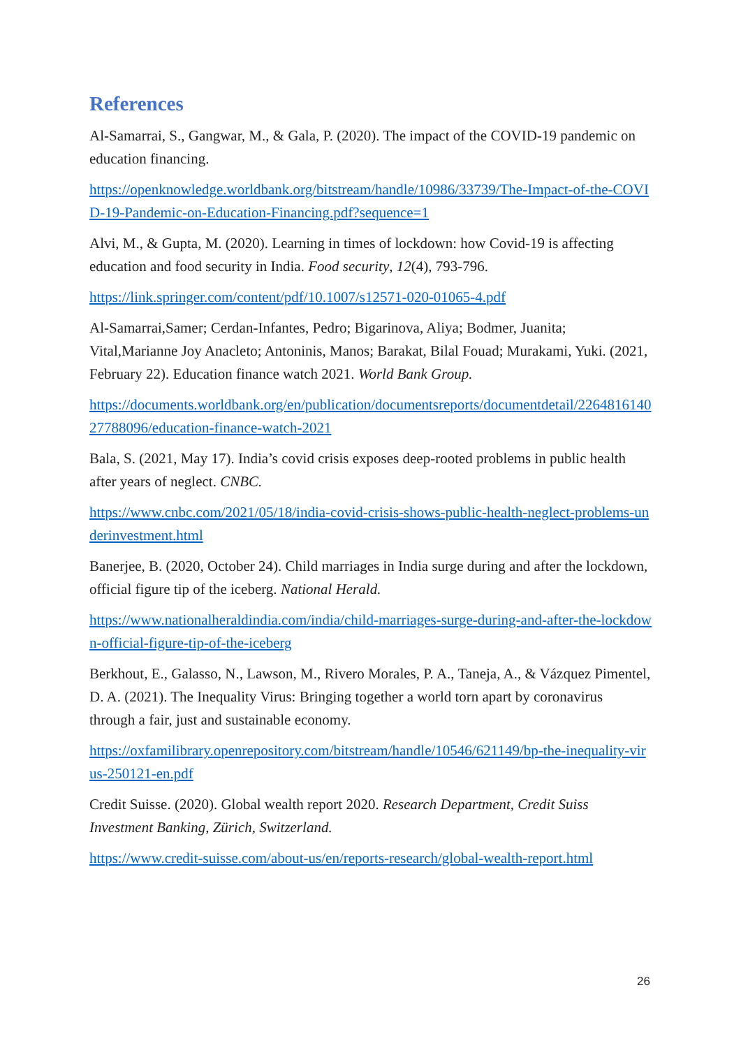References
Al-Samarrai, S., Gangwar, M., & Gala, P. (2020). The impact of the COVID-19 pandemic on education financing.
https://openknowledge.worldbank.org/bitstream/handle/10986/33739/The-Impact-of-the-COVID-19-Pandemic-on-Education-Financing.pdf?sequence=1
Alvi, M., & Gupta, M. (2020). Learning in times of lockdown: how Covid-19 is affecting education and food security in India. Food security, 12(4), 793-796.
https://link.springer.com/content/pdf/10.1007/s12571-020-01065-4.pdf
Al-Samarrai,Samer; Cerdan-Infantes, Pedro; Bigarinova, Aliya; Bodmer, Juanita; Vital,Marianne Joy Anacleto; Antoninis, Manos; Barakat, Bilal Fouad; Murakami, Yuki. (2021, February 22). Education finance watch 2021. World Bank Group.
https://documents.worldbank.org/en/publication/documentsreports/documentdetail/226481614027788096/education-finance-watch-2021
Bala, S. (2021, May 17). India’s covid crisis exposes deep-rooted problems in public health after years of neglect. CNBC.
https://www.cnbc.com/2021/05/18/india-covid-crisis-shows-public-health-neglect-problems-underinvestment.html
Banerjee, B. (2020, October 24). Child marriages in India surge during and after the lockdown, official figure tip of the iceberg. National Herald.
https://www.nationalheraldindia.com/india/child-marriages-surge-during-and-after-the-lockdown-official-figure-tip-of-the-iceberg
Berkhout, E., Galasso, N., Lawson, M., Rivero Morales, P. A., Taneja, A., & Vázquez Pimentel, D. A. (2021). The Inequality Virus: Bringing together a world torn apart by coronavirus through a fair, just and sustainable economy.
https://oxfamilibrary.openrepository.com/bitstream/handle/10546/621149/bp-the-inequality-virus-250121-en.pdf
Credit Suisse. (2020). Global wealth report 2020. Research Department, Credit Suiss Investment Banking, Zürich, Switzerland.
https://www.credit-suisse.com/about-us/en/reports-research/global-wealth-report.html
26